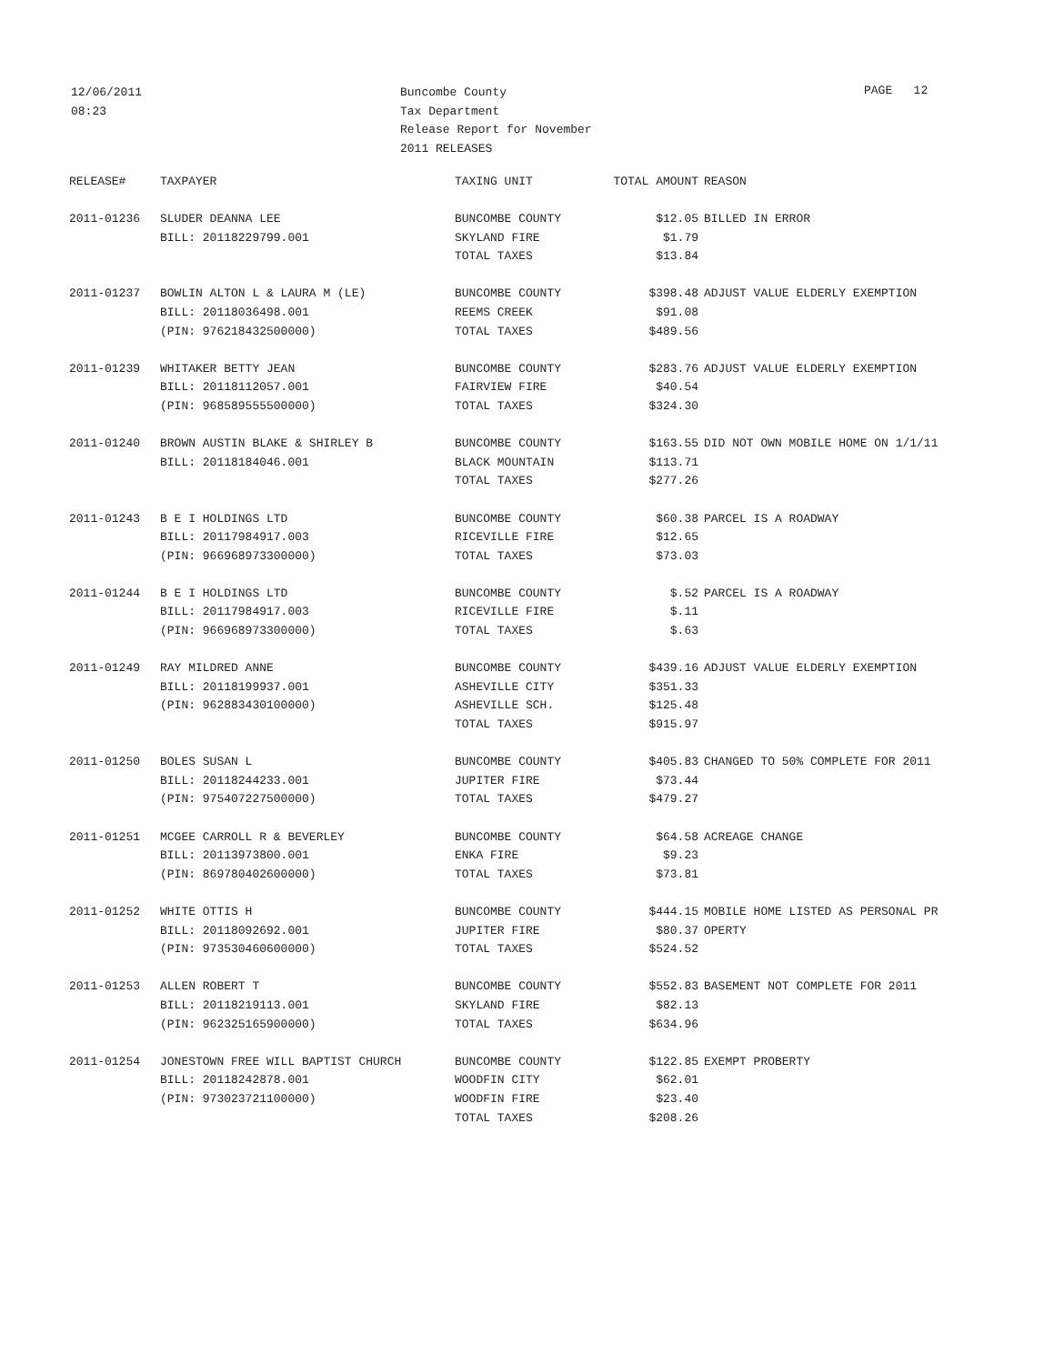12/06/2011
08:23
Buncombe County
Tax Department
Release Report for November
2011 RELEASES
PAGE 12
| RELEASE# | TAXPAYER | TAXING UNIT | TOTAL AMOUNT | REASON |
| --- | --- | --- | --- | --- |
| 2011-01236 | SLUDER DEANNA LEE | BUNCOMBE COUNTY | $12.05 | BILLED IN ERROR |
| | BILL: 20118229799.001 | SKYLAND FIRE | $1.79 | |
| | | TOTAL TAXES | $13.84 | |
| 2011-01237 | BOWLIN ALTON L & LAURA M (LE) | BUNCOMBE COUNTY | $398.48 | ADJUST VALUE ELDERLY EXEMPTION |
| | BILL: 20118036498.001 | REEMS CREEK | $91.08 | |
| | (PIN: 976218432500000) | TOTAL TAXES | $489.56 | |
| 2011-01239 | WHITAKER BETTY JEAN | BUNCOMBE COUNTY | $283.76 | ADJUST VALUE ELDERLY EXEMPTION |
| | BILL: 20118112057.001 | FAIRVIEW FIRE | $40.54 | |
| | (PIN: 968589555500000) | TOTAL TAXES | $324.30 | |
| 2011-01240 | BROWN AUSTIN BLAKE & SHIRLEY B | BUNCOMBE COUNTY | $163.55 | DID NOT OWN MOBILE HOME ON 1/1/11 |
| | BILL: 20118184046.001 | BLACK MOUNTAIN | $113.71 | |
| | | TOTAL TAXES | $277.26 | |
| 2011-01243 | B E I HOLDINGS LTD | BUNCOMBE COUNTY | $60.38 | PARCEL IS A ROADWAY |
| | BILL: 20117984917.003 | RICEVILLE FIRE | $12.65 | |
| | (PIN: 966968973300000) | TOTAL TAXES | $73.03 | |
| 2011-01244 | B E I HOLDINGS LTD | BUNCOMBE COUNTY | $.52 | PARCEL IS A ROADWAY |
| | BILL: 20117984917.003 | RICEVILLE FIRE | $.11 | |
| | (PIN: 966968973300000) | TOTAL TAXES | $.63 | |
| 2011-01249 | RAY MILDRED ANNE | BUNCOMBE COUNTY | $439.16 | ADJUST VALUE ELDERLY EXEMPTION |
| | BILL: 20118199937.001 | ASHEVILLE CITY | $351.33 | |
| | (PIN: 962883430100000) | ASHEVILLE SCH. | $125.48 | |
| | | TOTAL TAXES | $915.97 | |
| 2011-01250 | BOLES SUSAN L | BUNCOMBE COUNTY | $405.83 | CHANGED TO 50% COMPLETE FOR 2011 |
| | BILL: 20118244233.001 | JUPITER FIRE | $73.44 | |
| | (PIN: 975407227500000) | TOTAL TAXES | $479.27 | |
| 2011-01251 | MCGEE CARROLL R & BEVERLEY | BUNCOMBE COUNTY | $64.58 | ACREAGE CHANGE |
| | BILL: 20113973800.001 | ENKA FIRE | $9.23 | |
| | (PIN: 869780402600000) | TOTAL TAXES | $73.81 | |
| 2011-01252 | WHITE OTTIS H | BUNCOMBE COUNTY | $444.15 | MOBILE HOME LISTED AS PERSONAL PR |
| | BILL: 20118092692.001 | JUPITER FIRE | $80.37 | OPERTY |
| | (PIN: 973530460600000) | TOTAL TAXES | $524.52 | |
| 2011-01253 | ALLEN ROBERT T | BUNCOMBE COUNTY | $552.83 | BASEMENT NOT COMPLETE FOR 2011 |
| | BILL: 20118219113.001 | SKYLAND FIRE | $82.13 | |
| | (PIN: 962325165900000) | TOTAL TAXES | $634.96 | |
| 2011-01254 | JONESTOWN FREE WILL BAPTIST CHURCH | BUNCOMBE COUNTY | $122.85 | EXEMPT PROBERTY |
| | BILL: 20118242878.001 | WOODFIN CITY | $62.01 | |
| | (PIN: 973023721100000) | WOODFIN FIRE | $23.40 | |
| | | TOTAL TAXES | $208.26 | |